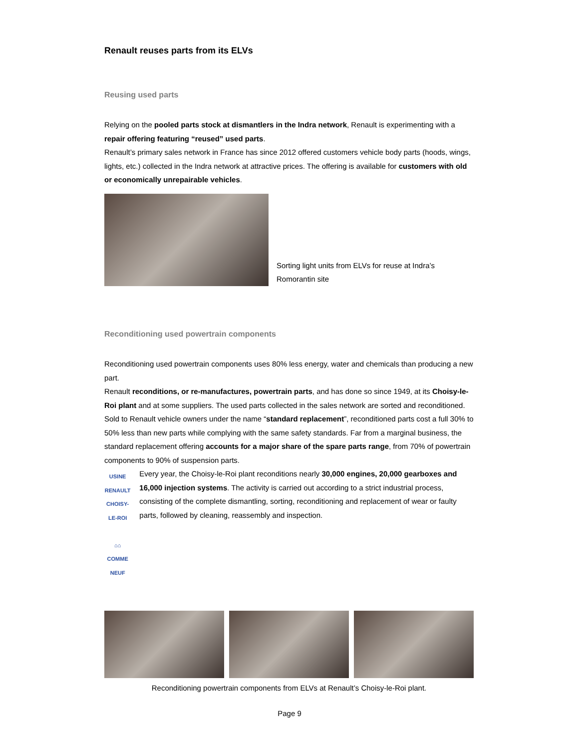Renault reuses parts from its ELVs
Reusing used parts
Relying on the pooled parts stock at dismantlers in the Indra network, Renault is experimenting with a repair offering featuring “reused” used parts.
Renault’s primary sales network in France has since 2012 offered customers vehicle body parts (hoods, wings, lights, etc.) collected in the Indra network at attractive prices. The offering is available for customers with old or economically unrepairable vehicles.
Sorting light units from ELVs for reuse at Indra’s Romorantin site
Reconditioning used powertrain components
Reconditioning used powertrain components uses 80% less energy, water and chemicals than producing a new part.
Renault reconditions, or re-manufactures, powertrain parts, and has done so since 1949, at its Choisy-le-Roi plant and at some suppliers. The used parts collected in the sales network are sorted and reconditioned.
Sold to Renault vehicle owners under the name “standard replacement”, reconditioned parts cost a full 30% to 50% less than new parts while complying with the same safety standards. Far from a marginal business, the standard replacement offering accounts for a major share of the spare parts range, from 70% of powertrain components to 90% of suspension parts.
USINE RENAULT CHOISY-LE-ROI
⌂⌂
COMME NEUF
Every year, the Choisy-le-Roi plant reconditions nearly 30,000 engines, 20,000 gearboxes and 16,000 injection systems. The activity is carried out according to a strict industrial process, consisting of the complete dismantling, sorting, reconditioning and replacement of wear or faulty parts, followed by cleaning, reassembly and inspection.
Reconditioning powertrain components from ELVs at Renault’s Choisy-le-Roi plant.
Page 9